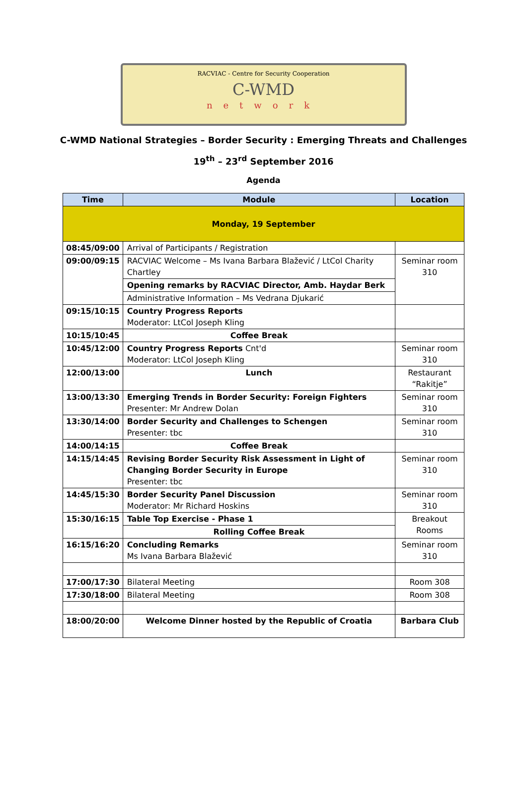RACVIAC - Centre for Security Cooperation
C-WMD
network
C-WMD National Strategies – Border Security : Emerging Threats and Challenges
19<sup>th</sup> – 23<sup>rd</sup> September 2016
Agenda
| Time | Module | Location |
| --- | --- | --- |
| Monday, 19 September | | |
| 08:45/09:00 | Arrival of Participants / Registration | |
| 09:00/09:15 | RACVIAC Welcome – Ms Ivana Barbara Blažević / LtCol Charity Chartley | Seminar room 310 |
| | Opening remarks by RACVIAC Director, Amb. Haydar Berk | |
| | Administrative Information – Ms Vedrana Djukarić | |
| 09:15/10:15 | Country Progress Reports Moderator: LtCol Joseph Kling | |
| 10:15/10:45 | Coffee Break | |
| 10:45/12:00 | Country Progress Reports Cnt'd Moderator: LtCol Joseph Kling | Seminar room 310 |
| 12:00/13:00 | Lunch | Restaurant “Rakitje” |
| 13:00/13:30 | Emerging Trends in Border Security: Foreign Fighters Presenter: Mr Andrew Dolan | Seminar room 310 |
| 13:30/14:00 | Border Security and Challenges to Schengen Presenter: tbc | Seminar room 310 |
| 14:00/14:15 | Coffee Break | |
| 14:15/14:45 | Revising Border Security Risk Assessment in Light of Changing Border Security in Europe Presenter: tbc | Seminar room 310 |
| 14:45/15:30 | Border Security Panel Discussion Moderator: Mr Richard Hoskins | Seminar room 310 |
| 15:30/16:15 | Table Top Exercise - Phase 1 | Breakout Rooms |
| | Rolling Coffee Break | |
| 16:15/16:20 | Concluding Remarks Ms Ivana Barbara Blažević | Seminar room 310 |
| 17:00/17:30 | Bilateral Meeting | Room 308 |
| 17:30/18:00 | Bilateral Meeting | Room 308 |
| 18:00/20:00 | Welcome Dinner hosted by the Republic of Croatia | Barbara Club |